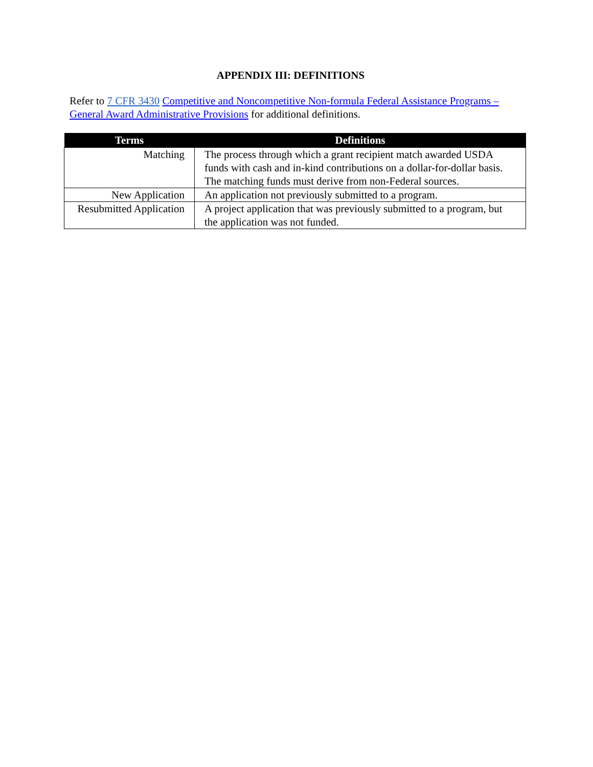APPENDIX III: DEFINITIONS
Refer to 7 CFR 3430 Competitive and Noncompetitive Non-formula Federal Assistance Programs – General Award Administrative Provisions for additional definitions.
| Terms | Definitions |
| --- | --- |
| Matching | The process through which a grant recipient match awarded USDA funds with cash and in-kind contributions on a dollar-for-dollar basis. The matching funds must derive from non-Federal sources. |
| New Application | An application not previously submitted to a program. |
| Resubmitted Application | A project application that was previously submitted to a program, but the application was not funded. |